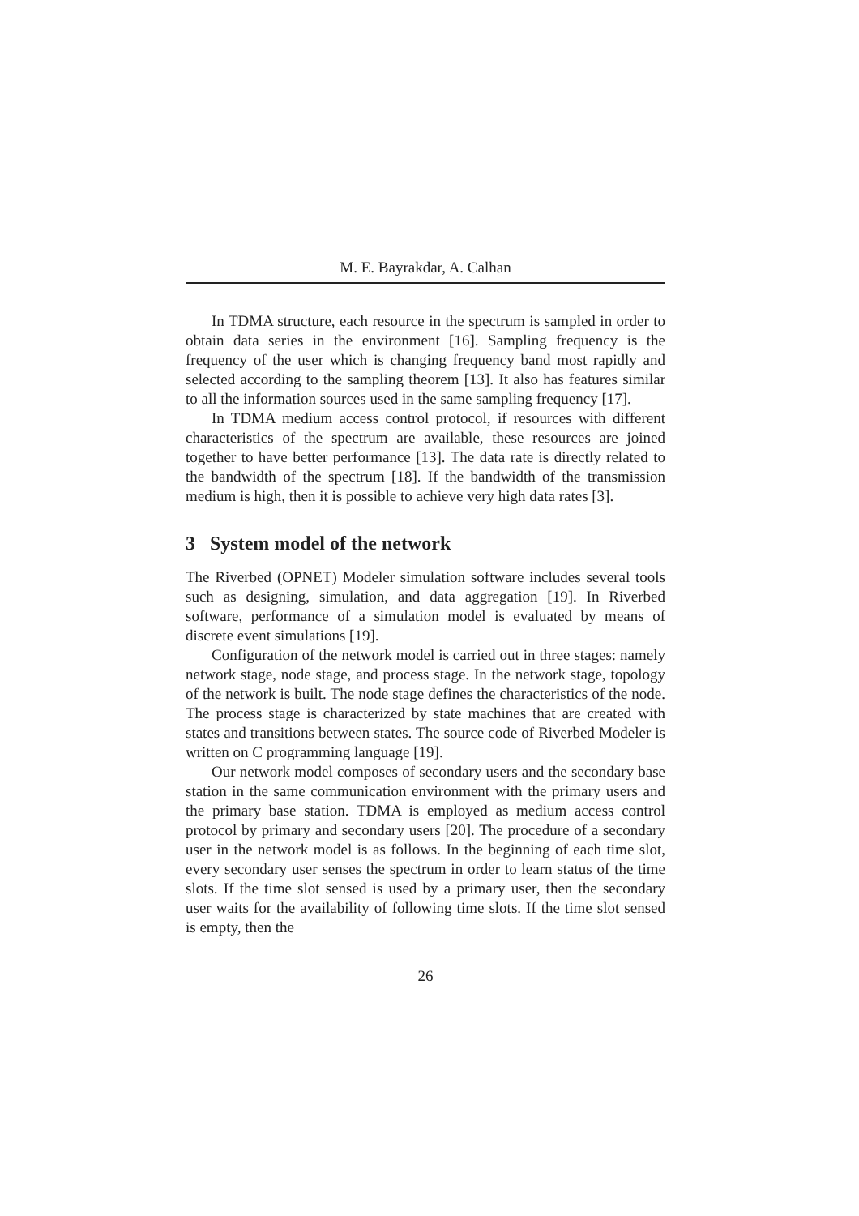M. E. Bayrakdar, A. Calhan
In TDMA structure, each resource in the spectrum is sampled in order to obtain data series in the environment [16]. Sampling frequency is the frequency of the user which is changing frequency band most rapidly and selected according to the sampling theorem [13]. It also has features similar to all the information sources used in the same sampling frequency [17].
In TDMA medium access control protocol, if resources with different characteristics of the spectrum are available, these resources are joined together to have better performance [13]. The data rate is directly related to the bandwidth of the spectrum [18]. If the bandwidth of the transmission medium is high, then it is possible to achieve very high data rates [3].
3 System model of the network
The Riverbed (OPNET) Modeler simulation software includes several tools such as designing, simulation, and data aggregation [19]. In Riverbed software, performance of a simulation model is evaluated by means of discrete event simulations [19].
Configuration of the network model is carried out in three stages: namely network stage, node stage, and process stage. In the network stage, topology of the network is built. The node stage defines the characteristics of the node. The process stage is characterized by state machines that are created with states and transitions between states. The source code of Riverbed Modeler is written on C programming language [19].
Our network model composes of secondary users and the secondary base station in the same communication environment with the primary users and the primary base station. TDMA is employed as medium access control protocol by primary and secondary users [20]. The procedure of a secondary user in the network model is as follows. In the beginning of each time slot, every secondary user senses the spectrum in order to learn status of the time slots. If the time slot sensed is used by a primary user, then the secondary user waits for the availability of following time slots. If the time slot sensed is empty, then the
26